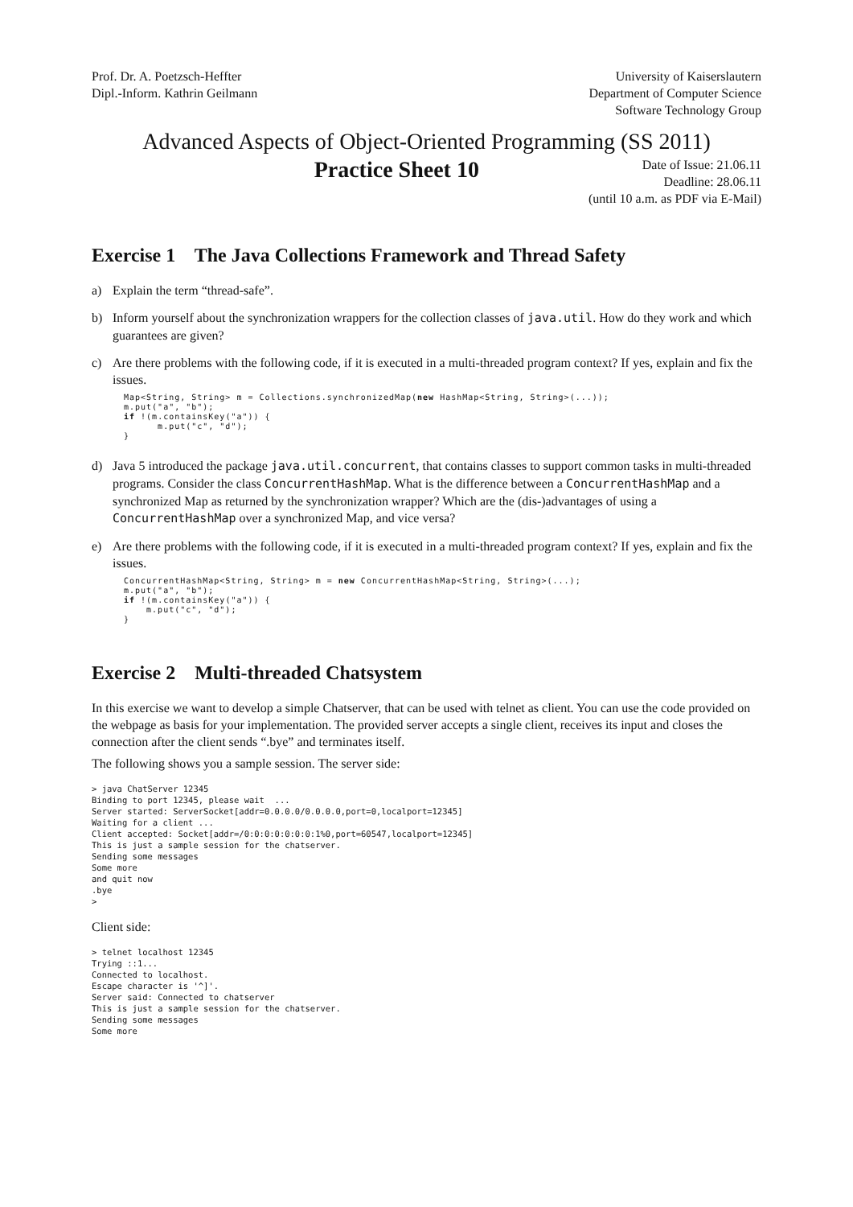Prof. Dr. A. Poetzsch-Heffter
Dipl.-Inform. Kathrin Geilmann
University of Kaiserslautern
Department of Computer Science
Software Technology Group
Advanced Aspects of Object-Oriented Programming (SS 2011)
Practice Sheet 10
Date of Issue: 21.06.11
Deadline: 28.06.11
(until 10 a.m. as PDF via E-Mail)
Exercise 1 The Java Collections Framework and Thread Safety
a) Explain the term “thread-safe”.
b) Inform yourself about the synchronization wrappers for the collection classes of java.util. How do they work and which guarantees are given?
c) Are there problems with the following code, if it is executed in a multi-threaded program context? If yes, explain and fix the issues.
Map<String, String> m = Collections.synchronizedMap(new HashMap<String, String>(...));
m.put("a", "b");
if !(m.containsKey("a")) {
      m.put("c", "d");
}
d) Java 5 introduced the package java.util.concurrent, that contains classes to support common tasks in multi-threaded programs. Consider the class ConcurrentHashMap. What is the difference between a ConcurrentHashMap and a synchronized Map as returned by the synchronization wrapper? Which are the (dis-)advantages of using a ConcurrentHashMap over a synchronized Map, and vice versa?
e) Are there problems with the following code, if it is executed in a multi-threaded program context? If yes, explain and fix the issues.
ConcurrentHashMap<String, String> m = new ConcurrentHashMap<String, String>(...);
m.put("a", "b");
if !(m.containsKey("a")) {
    m.put("c", "d");
}
Exercise 2 Multi-threaded Chatsystem
In this exercise we want to develop a simple Chatserver, that can be used with telnet as client. You can use the code provided on the webpage as basis for your implementation. The provided server accepts a single client, receives its input and closes the connection after the client sends “.bye” and terminates itself.
The following shows you a sample session. The server side:
> java ChatServer 12345
Binding to port 12345, please wait  ...
Server started: ServerSocket[addr=0.0.0.0/0.0.0.0,port=0,localport=12345]
Waiting for a client ...
Client accepted: Socket[addr=/0:0:0:0:0:0:0:1%0,port=60547,localport=12345]
This is just a sample session for the chatserver.
Sending some messages
Some more
and quit now
.bye
>
Client side:
> telnet localhost 12345
Trying ::1...
Connected to localhost.
Escape character is '^]'.
Server said: Connected to chatserver
This is just a sample session for the chatserver.
Sending some messages
Some more